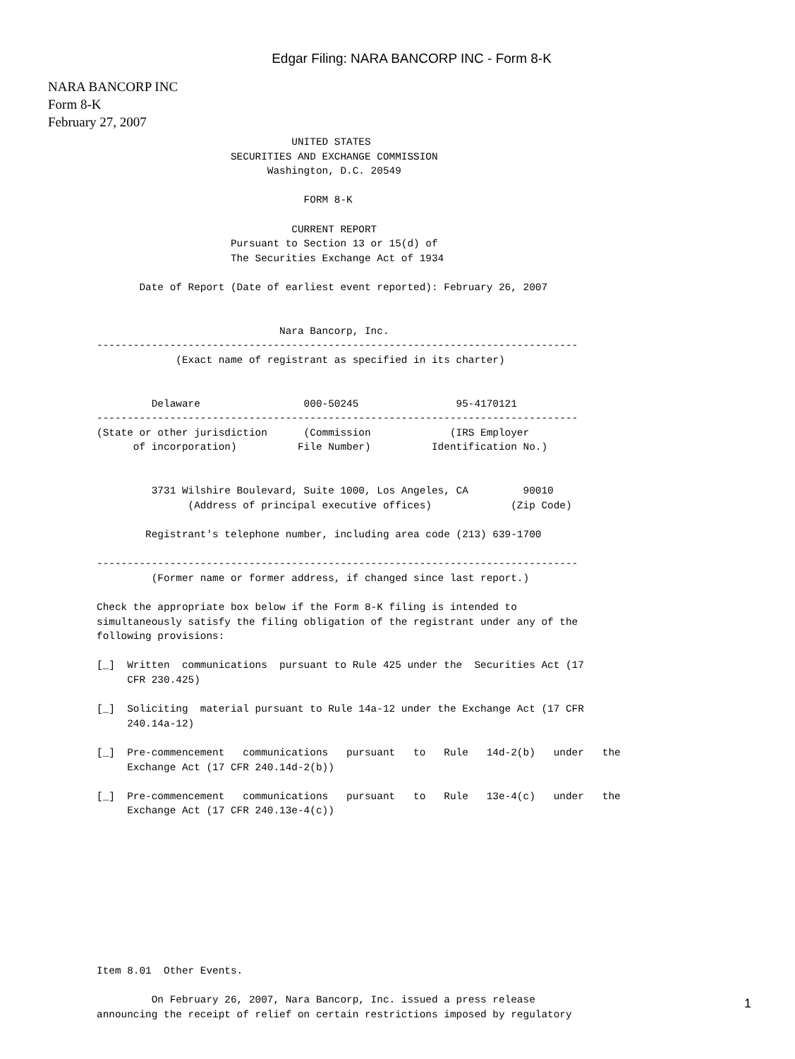Edgar Filing: NARA BANCORP INC - Form 8-K
NARA BANCORP INC
Form 8-K
February 27, 2007
                                UNITED STATES
                      SECURITIES AND EXCHANGE COMMISSION
                            Washington, D.C. 20549

                                  FORM 8-K

                                CURRENT REPORT
                      Pursuant to Section 13 or 15(d) of
                      The Securities Exchange Act of 1934

       Date of Report (Date of earliest event reported): February 26, 2007


                              Nara Bancorp, Inc.
-------------------------------------------------------------------------------
             (Exact name of registrant as specified in its charter)


         Delaware                 000-50245                95-4170121
-------------------------------------------------------------------------------
(State or other jurisdiction      (Commission             (IRS Employer
      of incorporation)          File Number)          Identification No.)


         3731 Wilshire Boulevard, Suite 1000, Los Angeles, CA         90010
               (Address of principal executive offices)             (Zip Code)

        Registrant's telephone number, including area code (213) 639-1700

-------------------------------------------------------------------------------
         (Former name or former address, if changed since last report.)

Check the appropriate box below if the Form 8-K filing is intended to
simultaneously satisfy the filing obligation of the registrant under any of the
following provisions:

[_]  Written  communications  pursuant to Rule 425 under the  Securities Act (17
     CFR 230.425)

[_]  Soliciting  material pursuant to Rule 14a-12 under the Exchange Act (17 CFR
     240.14a-12)

[_]  Pre-commencement   communications   pursuant   to   Rule   14d-2(b)   under   the
     Exchange Act (17 CFR 240.14d-2(b))

[_]  Pre-commencement   communications   pursuant   to   Rule   13e-4(c)   under   the
     Exchange Act (17 CFR 240.13e-4(c))










Item 8.01  Other Events.

         On February 26, 2007, Nara Bancorp, Inc. issued a press release
announcing the receipt of relief on certain restrictions imposed by regulatory
1